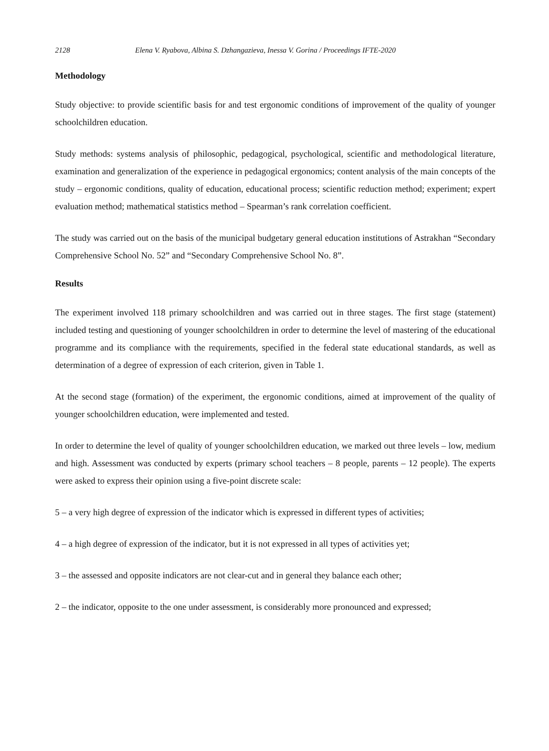2128 Elena V. Ryabova, Albina S. Dzhangazieva, Inessa V. Gorina / Proceedings IFTE-2020
Methodology
Study objective: to provide scientific basis for and test ergonomic conditions of improvement of the quality of younger schoolchildren education.
Study methods: systems analysis of philosophic, pedagogical, psychological, scientific and methodological literature, examination and generalization of the experience in pedagogical ergonomics; content analysis of the main concepts of the study – ergonomic conditions, quality of education, educational process; scientific reduction method; experiment; expert evaluation method; mathematical statistics method – Spearman’s rank correlation coefficient.
The study was carried out on the basis of the municipal budgetary general education institutions of Astrakhan “Secondary Comprehensive School No. 52” and “Secondary Comprehensive School No. 8”.
Results
The experiment involved 118 primary schoolchildren and was carried out in three stages. The first stage (statement) included testing and questioning of younger schoolchildren in order to determine the level of mastering of the educational programme and its compliance with the requirements, specified in the federal state educational standards, as well as determination of a degree of expression of each criterion, given in Table 1.
At the second stage (formation) of the experiment, the ergonomic conditions, aimed at improvement of the quality of younger schoolchildren education, were implemented and tested.
In order to determine the level of quality of younger schoolchildren education, we marked out three levels – low, medium and high. Assessment was conducted by experts (primary school teachers – 8 people, parents – 12 people). The experts were asked to express their opinion using a five-point discrete scale:
5 – a very high degree of expression of the indicator which is expressed in different types of activities;
4 – a high degree of expression of the indicator, but it is not expressed in all types of activities yet;
3 – the assessed and opposite indicators are not clear-cut and in general they balance each other;
2 – the indicator, opposite to the one under assessment, is considerably more pronounced and expressed;